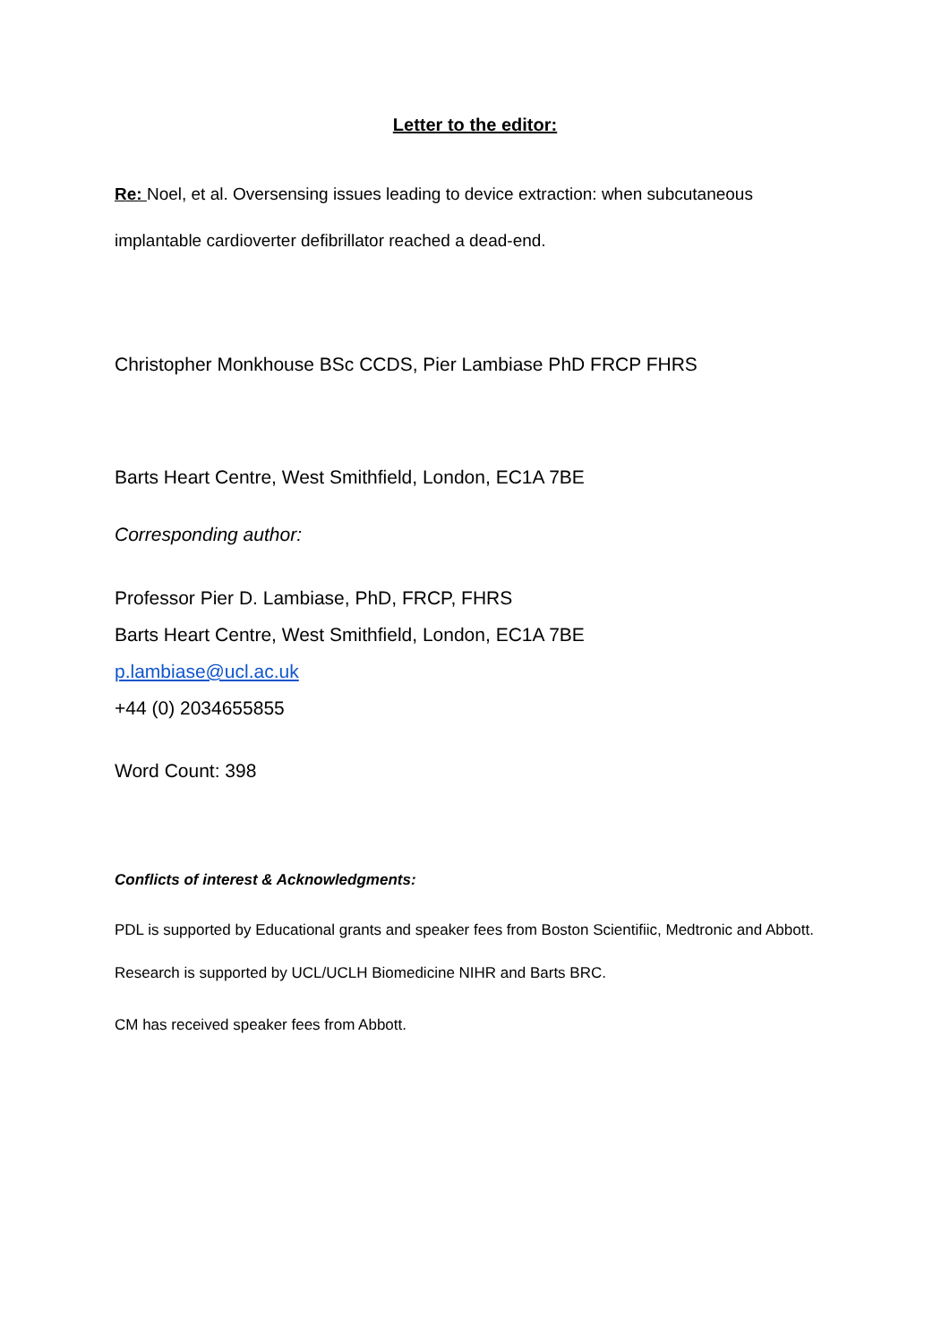Letter to the editor:
Re: Noel, et al. Oversensing issues leading to device extraction: when subcutaneous implantable cardioverter defibrillator reached a dead-end.
Christopher Monkhouse BSc CCDS, Pier Lambiase PhD FRCP FHRS
Barts Heart Centre, West Smithfield, London, EC1A 7BE
Corresponding author:
Professor Pier D. Lambiase, PhD, FRCP, FHRS
Barts Heart Centre, West Smithfield, London, EC1A 7BE
p.lambiase@ucl.ac.uk
+44 (0) 2034655855
Word Count: 398
Conflicts of interest & Acknowledgments:
PDL is supported by Educational grants and speaker fees from Boston Scientifiic, Medtronic and Abbott. Research is supported by UCL/UCLH Biomedicine NIHR and Barts BRC.
CM has received speaker fees from Abbott.